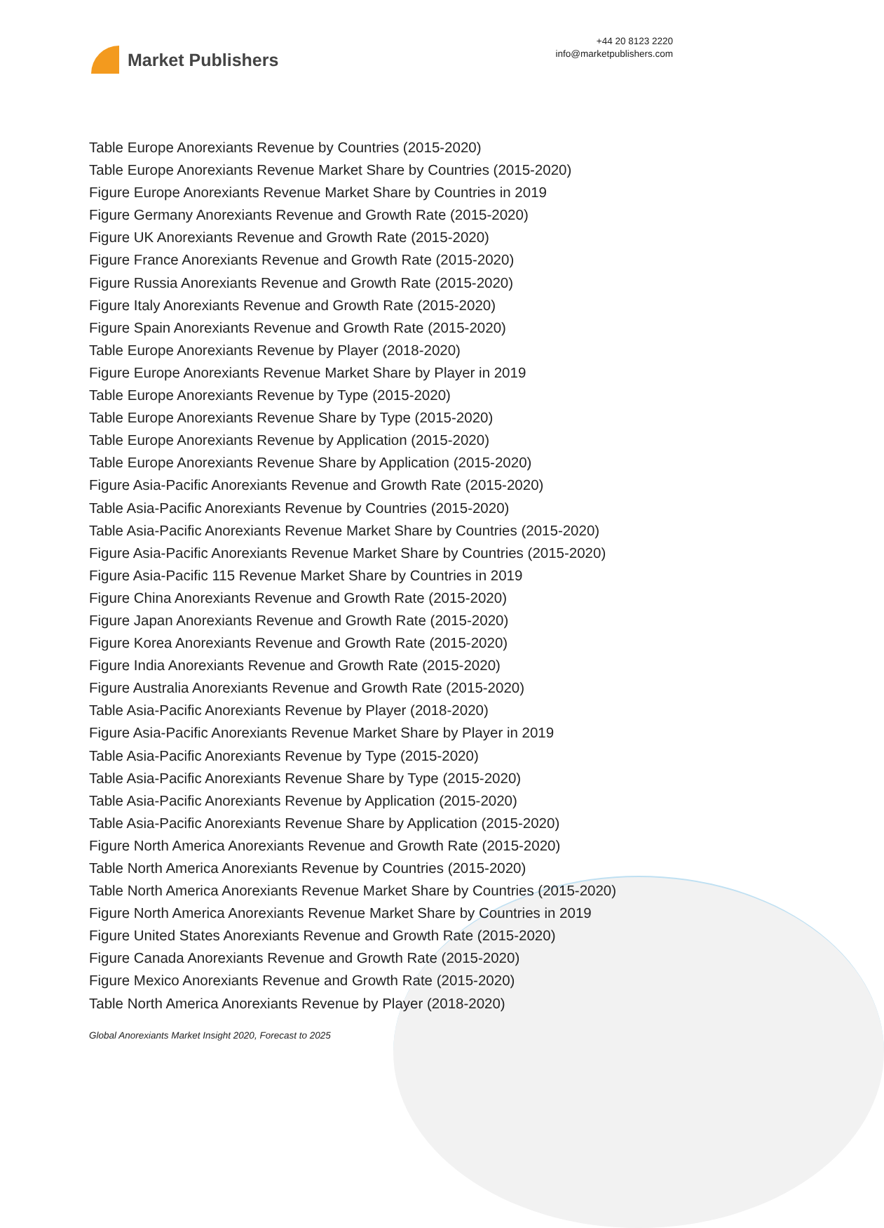Market Publishers
+44 20 8123 2220
info@marketpublishers.com
Table Europe Anorexiants Revenue by Countries (2015-2020)
Table Europe Anorexiants Revenue Market Share by Countries (2015-2020)
Figure Europe Anorexiants Revenue Market Share by Countries in 2019
Figure Germany Anorexiants Revenue and Growth Rate (2015-2020)
Figure UK Anorexiants Revenue and Growth Rate (2015-2020)
Figure France Anorexiants Revenue and Growth Rate (2015-2020)
Figure Russia Anorexiants Revenue and Growth Rate (2015-2020)
Figure Italy Anorexiants Revenue and Growth Rate (2015-2020)
Figure Spain Anorexiants Revenue and Growth Rate (2015-2020)
Table Europe Anorexiants Revenue by Player (2018-2020)
Figure Europe Anorexiants Revenue Market Share by Player in 2019
Table Europe Anorexiants Revenue by Type (2015-2020)
Table Europe Anorexiants Revenue Share by Type (2015-2020)
Table Europe Anorexiants Revenue by Application (2015-2020)
Table Europe Anorexiants Revenue Share by Application (2015-2020)
Figure Asia-Pacific Anorexiants Revenue and Growth Rate (2015-2020)
Table Asia-Pacific Anorexiants Revenue by Countries (2015-2020)
Table Asia-Pacific Anorexiants Revenue Market Share by Countries (2015-2020)
Figure Asia-Pacific Anorexiants Revenue Market Share by Countries (2015-2020)
Figure Asia-Pacific 115 Revenue Market Share by Countries in 2019
Figure China Anorexiants Revenue and Growth Rate (2015-2020)
Figure Japan Anorexiants Revenue and Growth Rate (2015-2020)
Figure Korea Anorexiants Revenue and Growth Rate (2015-2020)
Figure India Anorexiants Revenue and Growth Rate (2015-2020)
Figure Australia Anorexiants Revenue and Growth Rate (2015-2020)
Table Asia-Pacific Anorexiants Revenue by Player (2018-2020)
Figure Asia-Pacific Anorexiants Revenue Market Share by Player in 2019
Table Asia-Pacific Anorexiants Revenue by Type (2015-2020)
Table Asia-Pacific Anorexiants Revenue Share by Type (2015-2020)
Table Asia-Pacific Anorexiants Revenue by Application (2015-2020)
Table Asia-Pacific Anorexiants Revenue Share by Application (2015-2020)
Figure North America Anorexiants Revenue and Growth Rate (2015-2020)
Table North America Anorexiants Revenue by Countries (2015-2020)
Table North America Anorexiants Revenue Market Share by Countries (2015-2020)
Figure North America Anorexiants Revenue Market Share by Countries in 2019
Figure United States Anorexiants Revenue and Growth Rate (2015-2020)
Figure Canada Anorexiants Revenue and Growth Rate (2015-2020)
Figure Mexico Anorexiants Revenue and Growth Rate (2015-2020)
Table North America Anorexiants Revenue by Player (2018-2020)
Global Anorexiants Market Insight 2020, Forecast to 2025